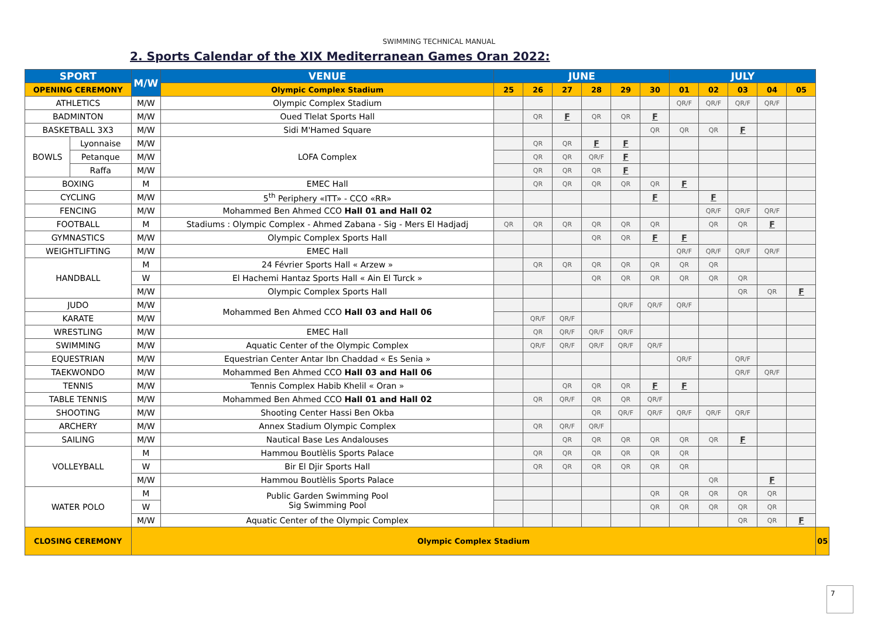SWIMMING TECHNICAL MANUAL
2. Sports Calendar of the XIX Mediterranean Games Oran 2022:
| SPORT | | M/W | VENUE | JUNE | | | | | | JULY | | | | | |
| --- | --- | --- | --- | --- | --- | --- | --- | --- | --- | --- | --- | --- | --- | --- | --- |
| OPENING CEREMONY | | | Olympic Complex Stadium | 25 | 26 | 27 | 28 | 29 | 30 | 01 | 02 | 03 | 04 | 05 | |
| ATHLETICS | | M/W | Olympic Complex Stadium | | | | | | | QR/F | QR/F | QR/F | QR/F | | |
| BADMINTON | | M/W | Oued Tlelat Sports Hall | | QR | F | QR | QR | F | | | | | | |
| BASKETBALL 3X3 | | M/W | Sidi M'Hamed Square | | | | | | QR | QR | QR | F | | | |
| BOWLS | Lyonnaise | M/W | LOFA Complex | | QR | QR | F | F | | | | | | | |
| | Petanque | M/W | | | QR | QR | QR/F | F | | | | | | | |
| | Raffa | M/W | | | QR | QR | QR | F | | | | | | | |
| BOXING | | M | EMEC Hall | | QR | QR | QR | QR | QR | F | | | | | |
| CYCLING | | M/W | 5<sup>th</sup> Periphery «ITT» - CCO «RR» | | | | | | F | | F | | | | |
| FENCING | | M/W | Mohammed Ben Ahmed CCO Hall 01 and Hall 02 | | | | | | | | QR/F | QR/F | QR/F | | |
| FOOTBALL | | M | Stadiums : Olympic Complex - Ahmed Zabana - Sig - Mers El Hadjadj | QR | QR | QR | QR | QR | QR | | QR | QR | F | | |
| GYMNASTICS | | M/W | Olympic Complex Sports Hall | | | | QR | QR | F | F | | | | | |
| WEIGHTLIFTING | | M/W | EMEC Hall | | | | | | | QR/F | QR/F | QR/F | QR/F | | |
| HANDBALL | | M | 24 Février Sports Hall « Arzew » | | QR | QR | QR | QR | QR | QR | QR | | | | |
| | | W | El Hachemi Hantaz Sports Hall « Ain El Turck » | | | | QR | QR | QR | QR | QR | QR | | | |
| | | M/W | Olympic Complex Sports Hall | | | | | | | | | QR | QR | F | |
| JUDO | | M/W | Mohammed Ben Ahmed CCO Hall 03 and Hall 06 | | | | | QR/F | QR/F | QR/F | | | | | |
| KARATE | | M/W | | | QR/F | QR/F | | | | | | | | | |
| WRESTLING | | M/W | EMEC Hall | | QR | QR/F | QR/F | QR/F | | | | | | | |
| SWIMMING | | M/W | Aquatic Center of the Olympic Complex | | QR/F | QR/F | QR/F | QR/F | QR/F | | | | | | |
| EQUESTRIAN | | M/W | Equestrian Center Antar Ibn Chaddad « Es Senia » | | | | | | | QR/F | | QR/F | | | |
| TAEKWONDO | | M/W | Mohammed Ben Ahmed CCO Hall 03 and Hall 06 | | | | | | | | | QR/F | QR/F | | |
| TENNIS | | M/W | Tennis Complex Habib Khelil « Oran » | | | QR | QR | QR | F | F | | | | | |
| TABLE TENNIS | | M/W | Mohammed Ben Ahmed CCO Hall 01 and Hall 02 | | QR | QR/F | QR | QR | QR/F | | | | | | |
| SHOOTING | | M/W | Shooting Center Hassi Ben Okba | | | | QR | QR/F | QR/F | QR/F | QR/F | QR/F | | | |
| ARCHERY | | M/W | Annex Stadium Olympic Complex | | QR | QR/F | QR/F | | | | | | | | |
| SAILING | | M/W | Nautical Base Les Andalouses | | | QR | QR | QR | QR | QR | QR | F | | | |
| VOLLEYBALL | | M | Hammou Boutlèlis Sports Palace | | QR | QR | QR | QR | QR | QR | | | | | |
| | | W | Bir El Djir Sports Hall | | QR | QR | QR | QR | QR | QR | | | | | |
| | | M/W | Hammou Boutlèlis Sports Palace | | | | | | | | QR | | F | | |
| WATER POLO | | M | Public Garden Swimming Pool Sig Swimming Pool | | | | | | QR | QR | QR | QR | QR | | |
| | | W | | | | | | | QR | QR | QR | QR | QR | | |
| | | M/W | Aquatic Center of the Olympic Complex | | | | | | | | | QR | QR | F | |
| CLOSING CEREMONY | | Olympic Complex Stadium | | | | | | | | | | | | | 05 |
7